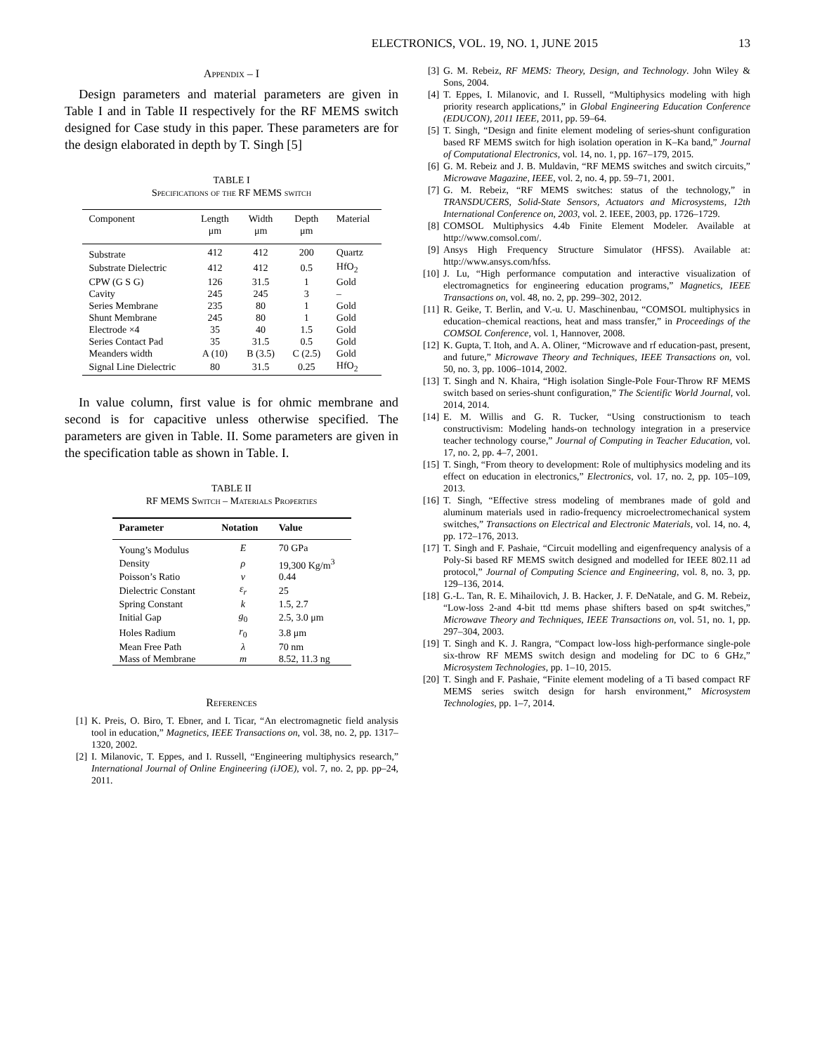ELECTRONICS, VOL. 19, NO. 1, JUNE 2015 13
Appendix – I
Design parameters and material parameters are given in Table I and in Table II respectively for the RF MEMS switch designed for Case study in this paper. These parameters are for the design elaborated in depth by T. Singh [5]
TABLE I
Specifications of the RF MEMS switch
| Component | Length μm | Width μm | Depth μm | Material |
| --- | --- | --- | --- | --- |
| Substrate | 412 | 412 | 200 | Quartz |
| Substrate Dielectric | 412 | 412 | 0.5 | HfO<sub>2</sub> |
| CPW (G S G) | 126 | 31.5 | 1 | Gold |
| Cavity | 245 | 245 | 3 | – |
| Series Membrane | 235 | 80 | 1 | Gold |
| Shunt Membrane | 245 | 80 | 1 | Gold |
| Electrode ×4 | 35 | 40 | 1.5 | Gold |
| Series Contact Pad | 35 | 31.5 | 0.5 | Gold |
| Meanders width | A (10) | B (3.5) | C (2.5) | Gold |
| Signal Line Dielectric | 80 | 31.5 | 0.25 | HfO<sub>2</sub> |
In value column, first value is for ohmic membrane and second is for capacitive unless otherwise specified. The parameters are given in Table. II. Some parameters are given in the specification table as shown in Table. I.
TABLE II
RF MEMS Switch – Materials Properties
| Parameter | Notation | Value |
| --- | --- | --- |
| Young’s Modulus | E | 70 GPa |
| Density | ρ | 19,300 Kg/m<sup>3</sup> |
| Poisson’s Ratio | ν | 0.44 |
| Dielectric Constant | ε<sub>r</sub> | 25 |
| Spring Constant | k | 1.5, 2.7 |
| Initial Gap | g<sub>0</sub> | 2.5, 3.0 μm |
| Holes Radium | r<sub>0</sub> | 3.8 μm |
| Mean Free Path | λ | 70 nm |
| Mass of Membrane | m | 8.52, 11.3 ng |
References
[1] K. Preis, O. Biro, T. Ebner, and I. Ticar, “An electromagnetic field analysis tool in education,” Magnetics, IEEE Transactions on, vol. 38, no. 2, pp. 1317–1320, 2002.
[2] I. Milanovic, T. Eppes, and I. Russell, “Engineering multiphysics research,” International Journal of Online Engineering (iJOE), vol. 7, no. 2, pp. pp–24, 2011.
[3] G. M. Rebeiz, RF MEMS: Theory, Design, and Technology. John Wiley & Sons, 2004.
[4] T. Eppes, I. Milanovic, and I. Russell, “Multiphysics modeling with high priority research applications,” in Global Engineering Education Conference (EDUCON), 2011 IEEE, 2011, pp. 59–64.
[5] T. Singh, “Design and finite element modeling of series-shunt configuration based RF MEMS switch for high isolation operation in K–Ka band,” Journal of Computational Electronics, vol. 14, no. 1, pp. 167–179, 2015.
[6] G. M. Rebeiz and J. B. Muldavin, “RF MEMS switches and switch circuits,” Microwave Magazine, IEEE, vol. 2, no. 4, pp. 59–71, 2001.
[7] G. M. Rebeiz, “RF MEMS switches: status of the technology,” in TRANSDUCERS, Solid-State Sensors, Actuators and Microsystems, 12th International Conference on, 2003, vol. 2. IEEE, 2003, pp. 1726–1729.
[8] COMSOL Multiphysics 4.4b Finite Element Modeler. Available at http://www.comsol.com/.
[9] Ansys High Frequency Structure Simulator (HFSS). Available at: http://www.ansys.com/hfss.
[10] J. Lu, “High performance computation and interactive visualization of electromagnetics for engineering education programs,” Magnetics, IEEE Transactions on, vol. 48, no. 2, pp. 299–302, 2012.
[11] R. Geike, T. Berlin, and V.-u. U. Maschinenbau, “COMSOL multiphysics in education–chemical reactions, heat and mass transfer,” in Proceedings of the COMSOL Conference, vol. 1, Hannover, 2008.
[12] K. Gupta, T. Itoh, and A. A. Oliner, “Microwave and rf education-past, present, and future,” Microwave Theory and Techniques, IEEE Transactions on, vol. 50, no. 3, pp. 1006–1014, 2002.
[13] T. Singh and N. Khaira, “High isolation Single-Pole Four-Throw RF MEMS switch based on series-shunt configuration,” The Scientific World Journal, vol. 2014, 2014.
[14] E. M. Willis and G. R. Tucker, “Using constructionism to teach constructivism: Modeling hands-on technology integration in a preservice teacher technology course,” Journal of Computing in Teacher Education, vol. 17, no. 2, pp. 4–7, 2001.
[15] T. Singh, “From theory to development: Role of multiphysics modeling and its effect on education in electronics,” Electronics, vol. 17, no. 2, pp. 105–109, 2013.
[16] T. Singh, “Effective stress modeling of membranes made of gold and aluminum materials used in radio-frequency microelectromechanical system switches,” Transactions on Electrical and Electronic Materials, vol. 14, no. 4, pp. 172–176, 2013.
[17] T. Singh and F. Pashaie, “Circuit modelling and eigenfrequency analysis of a Poly-Si based RF MEMS switch designed and modelled for IEEE 802.11 ad protocol,” Journal of Computing Science and Engineering, vol. 8, no. 3, pp. 129–136, 2014.
[18] G.-L. Tan, R. E. Mihailovich, J. B. Hacker, J. F. DeNatale, and G. M. Rebeiz, “Low-loss 2-and 4-bit ttd mems phase shifters based on sp4t switches,” Microwave Theory and Techniques, IEEE Transactions on, vol. 51, no. 1, pp. 297–304, 2003.
[19] T. Singh and K. J. Rangra, “Compact low-loss high-performance single-pole six-throw RF MEMS switch design and modeling for DC to 6 GHz,” Microsystem Technologies, pp. 1–10, 2015.
[20] T. Singh and F. Pashaie, “Finite element modeling of a Ti based compact RF MEMS series switch design for harsh environment,” Microsystem Technologies, pp. 1–7, 2014.